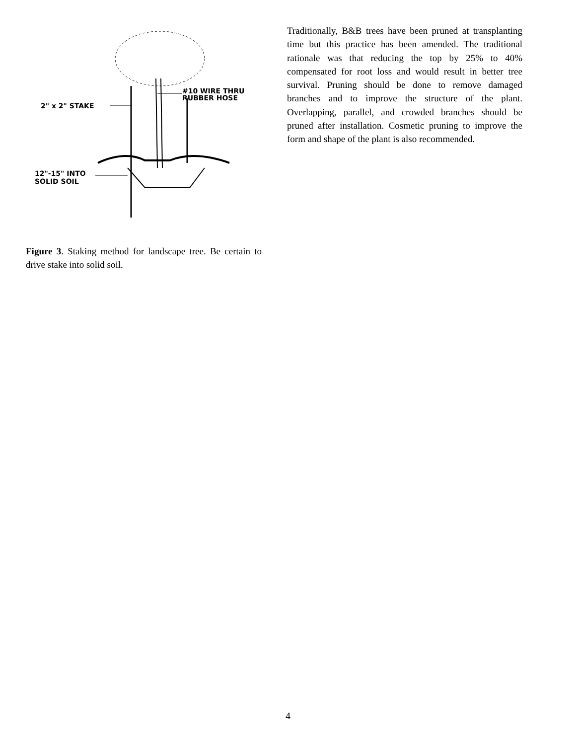2" x 2" STAKE
#10 WIRE THRU
RUBBER HOSE
12"-15" INTO
SOLID SOIL
Figure 3. Staking method for landscape tree. Be certain to drive stake into solid soil.
Traditionally, B&B trees have been pruned at transplanting time but this practice has been amended. The traditional rationale was that reducing the top by 25% to 40% compensated for root loss and would result in better tree survival. Pruning should be done to remove damaged branches and to improve the structure of the plant. Overlapping, parallel, and crowded branches should be pruned after installation. Cosmetic pruning to improve the form and shape of the plant is also recommended.
4